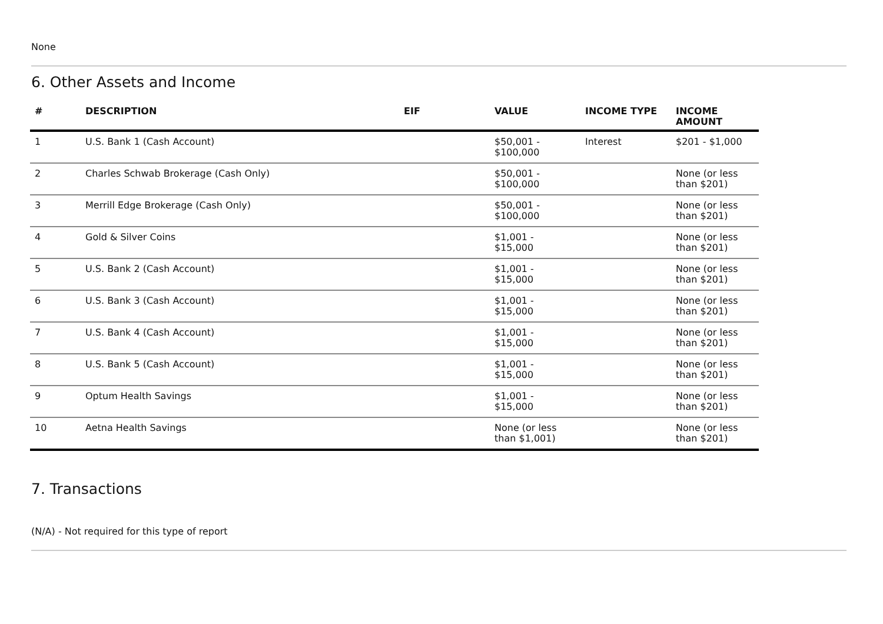None
6. Other Assets and Income
| # | DESCRIPTION | EIF | VALUE | INCOME TYPE | INCOME AMOUNT |
| --- | --- | --- | --- | --- | --- |
| 1 | U.S. Bank 1 (Cash Account) | | $50,001 - $100,000 | Interest | $201 - $1,000 |
| 2 | Charles Schwab Brokerage (Cash Only) | | $50,001 - $100,000 | | None (or less than $201) |
| 3 | Merrill Edge Brokerage (Cash Only) | | $50,001 - $100,000 | | None (or less than $201) |
| 4 | Gold & Silver Coins | | $1,001 - $15,000 | | None (or less than $201) |
| 5 | U.S. Bank 2 (Cash Account) | | $1,001 - $15,000 | | None (or less than $201) |
| 6 | U.S. Bank 3 (Cash Account) | | $1,001 - $15,000 | | None (or less than $201) |
| 7 | U.S. Bank 4 (Cash Account) | | $1,001 - $15,000 | | None (or less than $201) |
| 8 | U.S. Bank 5 (Cash Account) | | $1,001 - $15,000 | | None (or less than $201) |
| 9 | Optum Health Savings | | $1,001 - $15,000 | | None (or less than $201) |
| 10 | Aetna Health Savings | | None (or less than $1,001) | | None (or less than $201) |
7. Transactions
(N/A) - Not required for this type of report